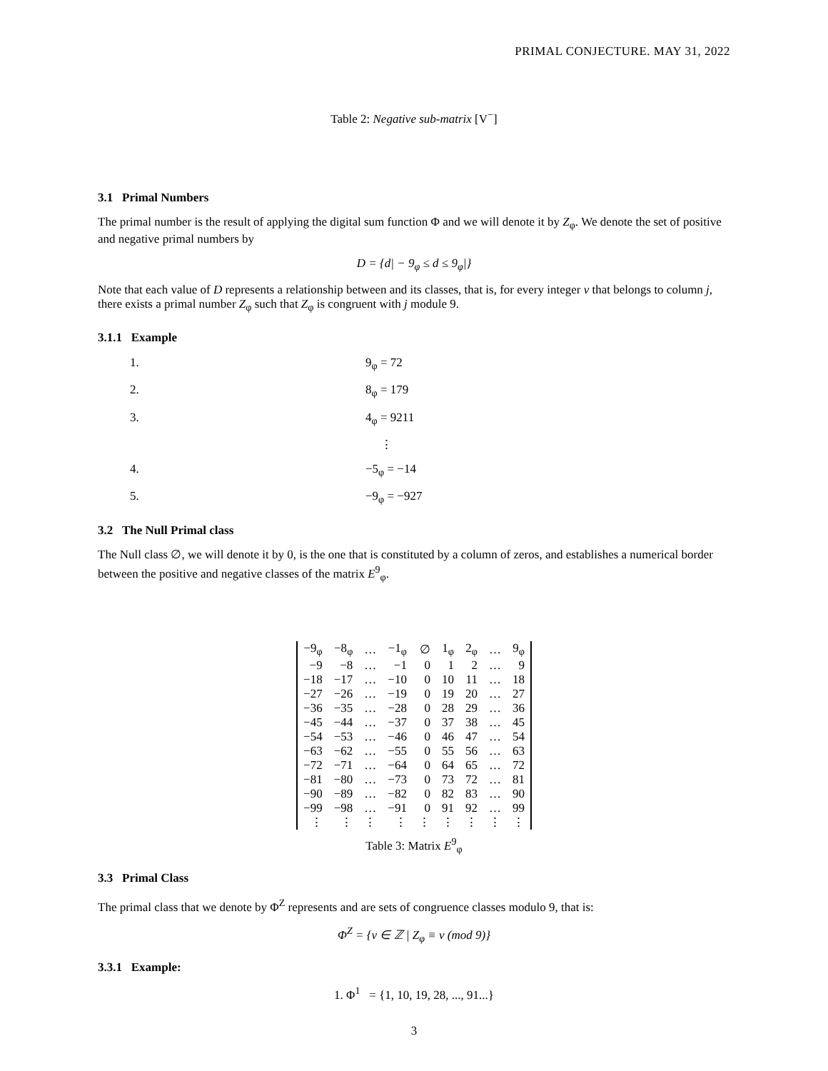PRIMAL CONJECTURE. MAY 31, 2022
Table 2: Negative sub-matrix [V<sup>−</sup>]
3.1 Primal Numbers
The primal number is the result of applying the digital sum function Φ and we will denote it by Z<sub>φ</sub>. We denote the set of positive and negative primal numbers by
D = {d| − 9<sub>φ</sub> ≤ d ≤ 9<sub>φ</sub>|}
Note that each value of D represents a relationship between and its classes, that is, for every integer v that belongs to column j, there exists a primal number Z<sub>φ</sub> such that Z<sub>φ</sub> is congruent with j module 9.
3.1.1 Example
1. 9<sub>φ</sub> = 72
2. 8<sub>φ</sub> = 179
3. 4<sub>φ</sub> = 9211
⋮
4. −5<sub>φ</sub> = −14
5. −9<sub>φ</sub> = −927
3.2 The Null Primal class
The Null class ∅, we will denote it by 0, is the one that is constituted by a column of zeros, and establishes a numerical border between the positive and negative classes of the matrix E<sup>9</sup><sub>φ</sub>.
| −9<sub>φ</sub> | −8<sub>φ</sub> | … | −1<sub>φ</sub> | ∅ | 1<sub>φ</sub> | 2<sub>φ</sub> | … | 9<sub>φ</sub> |
| −9 | −8 | … | −1 | 0 | 1 | 2 | … | 9 |
| −18 | −17 | … | −10 | 0 | 10 | 11 | … | 18 |
| −27 | −26 | … | −19 | 0 | 19 | 20 | … | 27 |
| −36 | −35 | … | −28 | 0 | 28 | 29 | … | 36 |
| −45 | −44 | … | −37 | 0 | 37 | 38 | … | 45 |
| −54 | −53 | … | −46 | 0 | 46 | 47 | … | 54 |
| −63 | −62 | … | −55 | 0 | 55 | 56 | … | 63 |
| −72 | −71 | … | −64 | 0 | 64 | 65 | … | 72 |
| −81 | −80 | … | −73 | 0 | 73 | 72 | … | 81 |
| −90 | −89 | … | −82 | 0 | 82 | 83 | … | 90 |
| −99 | −98 | … | −91 | 0 | 91 | 92 | … | 99 |
| ⋮ | ⋮ | ⋮ | ⋮ | ⋮ | ⋮ | ⋮ | ⋮ | ⋮ |
Table 3: Matrix E<sup>9</sup><sub>φ</sub>
3.3 Primal Class
The primal class that we denote by Φ<sup>Z</sup> represents and are sets of congruence classes modulo 9, that is:
Φ<sup>Z</sup> = {v ∈ ℤ | Z<sub>φ</sub> ≡ v (mod 9)}
3.3.1 Example:
1. Φ<sup>1</sup> = {1, 10, 19, 28, ..., 91...}
3